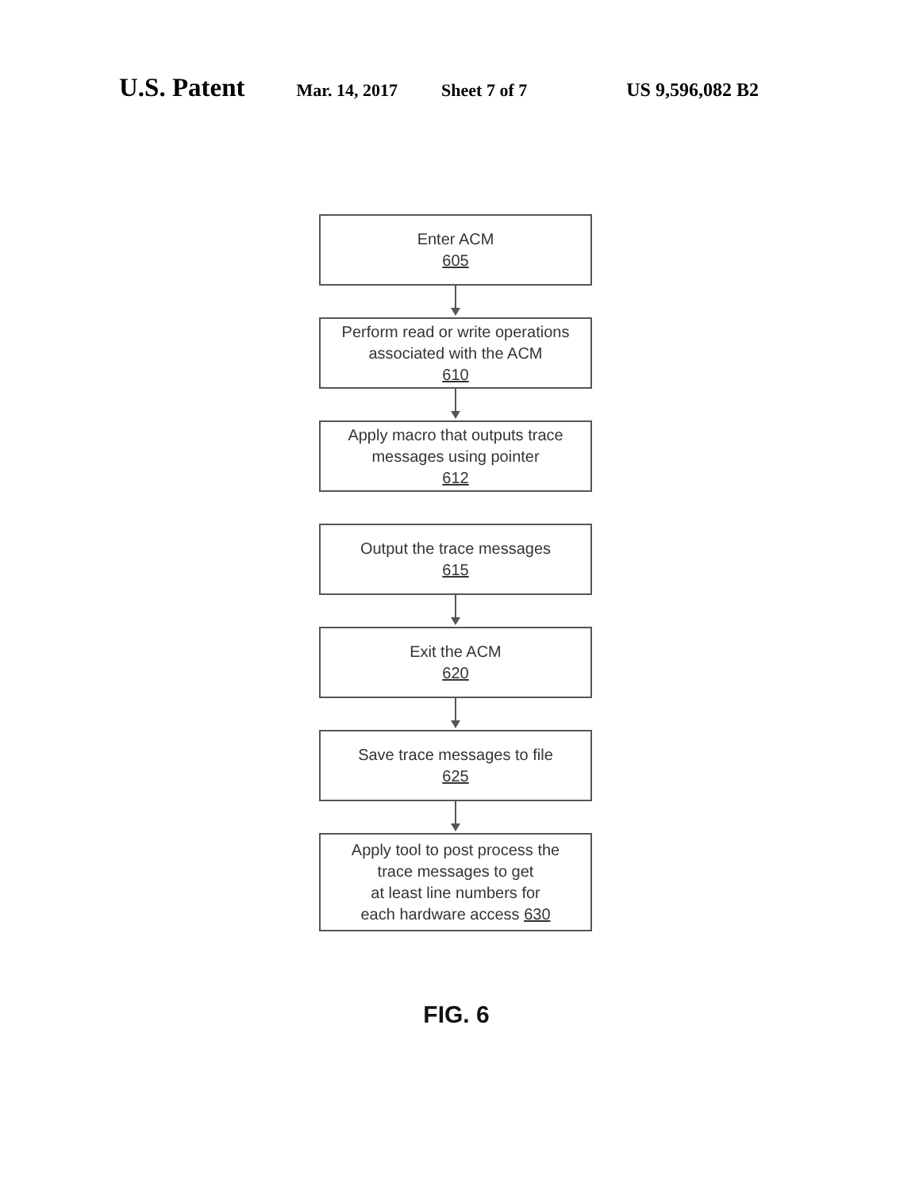U.S. Patent Mar. 14, 2017 Sheet 7 of 7 US 9,596,082 B2
Enter ACM
605
Perform read or write operations
associated with the ACM
610
Apply macro that outputs trace
messages using pointer
612
Output the trace messages
615
Exit the ACM
620
Save trace messages to file
625
Apply tool to post process the
trace messages to get
at least line numbers for
each hardware access 630
FIG. 6